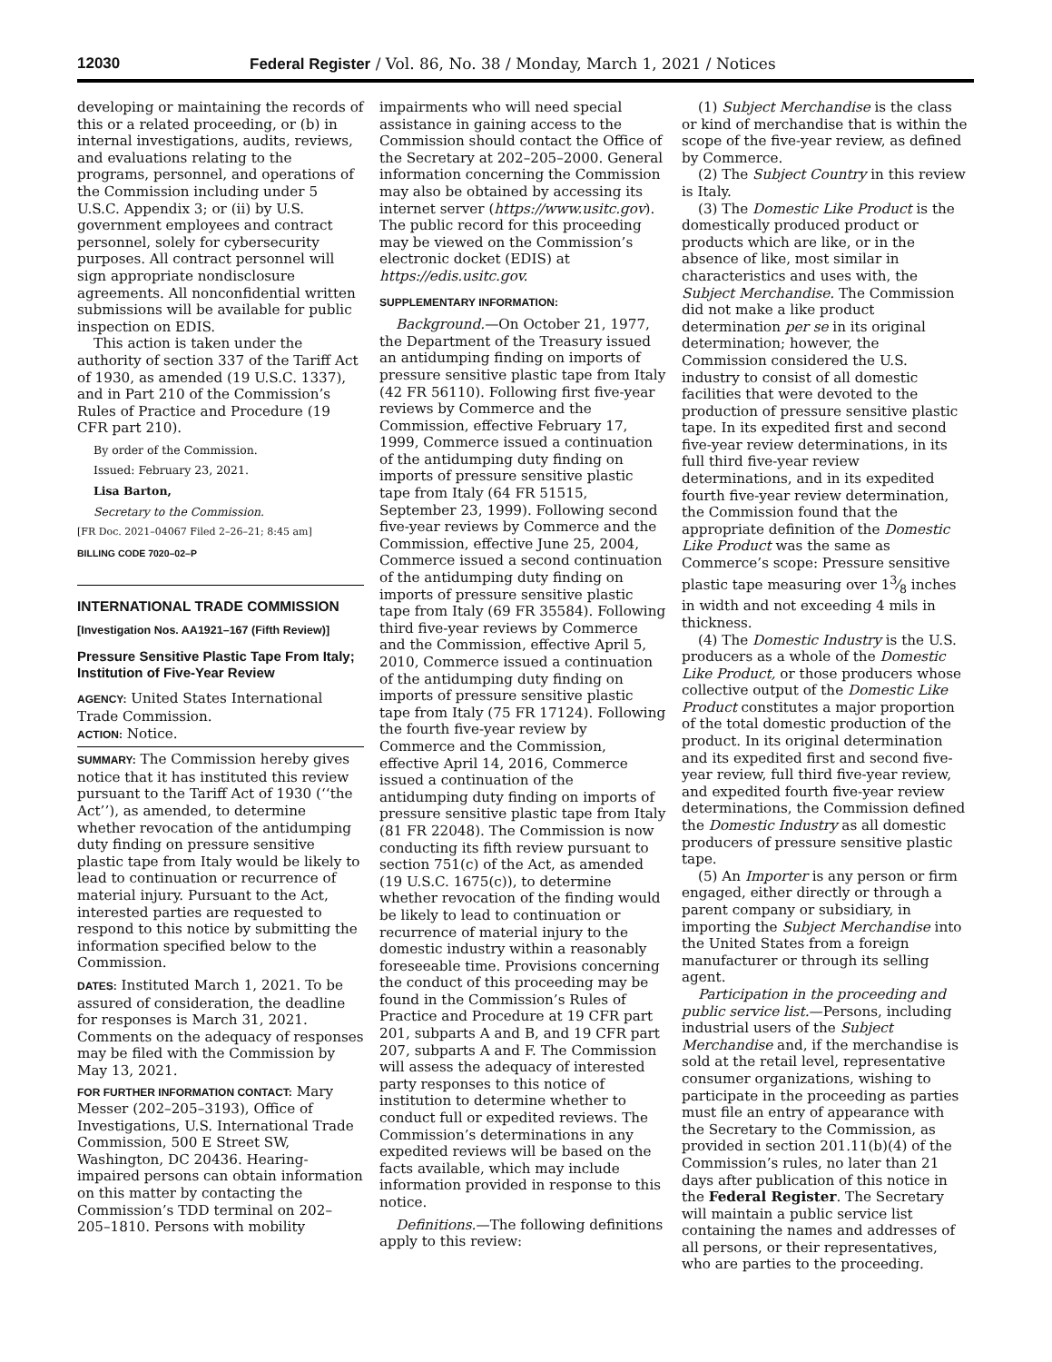12030 Federal Register / Vol. 86, No. 38 / Monday, March 1, 2021 / Notices
developing or maintaining the records of this or a related proceeding, or (b) in internal investigations, audits, reviews, and evaluations relating to the programs, personnel, and operations of the Commission including under 5 U.S.C. Appendix 3; or (ii) by U.S. government employees and contract personnel, solely for cybersecurity purposes. All contract personnel will sign appropriate nondisclosure agreements. All nonconfidential written submissions will be available for public inspection on EDIS.
This action is taken under the authority of section 337 of the Tariff Act of 1930, as amended (19 U.S.C. 1337), and in Part 210 of the Commission’s Rules of Practice and Procedure (19 CFR part 210).
By order of the Commission.
Issued: February 23, 2021.
Lisa Barton,
Secretary to the Commission.
[FR Doc. 2021–04067 Filed 2–26–21; 8:45 am]
BILLING CODE 7020–02–P
INTERNATIONAL TRADE COMMISSION
[Investigation Nos. AA1921–167 (Fifth Review)]
Pressure Sensitive Plastic Tape From Italy; Institution of Five-Year Review
AGENCY: United States International Trade Commission.
ACTION: Notice.
SUMMARY: The Commission hereby gives notice that it has instituted this review pursuant to the Tariff Act of 1930 (‘‘the Act’’), as amended, to determine whether revocation of the antidumping duty finding on pressure sensitive plastic tape from Italy would be likely to lead to continuation or recurrence of material injury. Pursuant to the Act, interested parties are requested to respond to this notice by submitting the information specified below to the Commission.
DATES: Instituted March 1, 2021. To be assured of consideration, the deadline for responses is March 31, 2021. Comments on the adequacy of responses may be filed with the Commission by May 13, 2021.
FOR FURTHER INFORMATION CONTACT: Mary Messer (202–205–3193), Office of Investigations, U.S. International Trade Commission, 500 E Street SW, Washington, DC 20436. Hearing-impaired persons can obtain information on this matter by contacting the Commission’s TDD terminal on 202–205–1810. Persons with mobility
impairments who will need special assistance in gaining access to the Commission should contact the Office of the Secretary at 202–205–2000. General information concerning the Commission may also be obtained by accessing its internet server (https://www.usitc.gov). The public record for this proceeding may be viewed on the Commission’s electronic docket (EDIS) at https://edis.usitc.gov.
SUPPLEMENTARY INFORMATION:
Background.—On October 21, 1977, the Department of the Treasury issued an antidumping finding on imports of pressure sensitive plastic tape from Italy (42 FR 56110). Following first five-year reviews by Commerce and the Commission, effective February 17, 1999, Commerce issued a continuation of the antidumping duty finding on imports of pressure sensitive plastic tape from Italy (64 FR 51515, September 23, 1999). Following second five-year reviews by Commerce and the Commission, effective June 25, 2004, Commerce issued a second continuation of the antidumping duty finding on imports of pressure sensitive plastic tape from Italy (69 FR 35584). Following third five-year reviews by Commerce and the Commission, effective April 5, 2010, Commerce issued a continuation of the antidumping duty finding on imports of pressure sensitive plastic tape from Italy (75 FR 17124). Following the fourth five-year review by Commerce and the Commission, effective April 14, 2016, Commerce issued a continuation of the antidumping duty finding on imports of pressure sensitive plastic tape from Italy (81 FR 22048). The Commission is now conducting its fifth review pursuant to section 751(c) of the Act, as amended (19 U.S.C. 1675(c)), to determine whether revocation of the finding would be likely to lead to continuation or recurrence of material injury to the domestic industry within a reasonably foreseeable time. Provisions concerning the conduct of this proceeding may be found in the Commission’s Rules of Practice and Procedure at 19 CFR part 201, subparts A and B, and 19 CFR part 207, subparts A and F. The Commission will assess the adequacy of interested party responses to this notice of institution to determine whether to conduct full or expedited reviews. The Commission’s determinations in any expedited reviews will be based on the facts available, which may include information provided in response to this notice.
Definitions.—The following definitions apply to this review:
(1) Subject Merchandise is the class or kind of merchandise that is within the scope of the five-year review, as defined by Commerce.
(2) The Subject Country in this review is Italy.
(3) The Domestic Like Product is the domestically produced product or products which are like, or in the absence of like, most similar in characteristics and uses with, the Subject Merchandise. The Commission did not make a like product determination per se in its original determination; however, the Commission considered the U.S. industry to consist of all domestic facilities that were devoted to the production of pressure sensitive plastic tape. In its expedited first and second five-year review determinations, in its full third five-year review determinations, and in its expedited fourth five-year review determination, the Commission found that the appropriate definition of the Domestic Like Product was the same as Commerce’s scope: Pressure sensitive plastic tape measuring over 13⁄8 inches in width and not exceeding 4 mils in thickness.
(4) The Domestic Industry is the U.S. producers as a whole of the Domestic Like Product, or those producers whose collective output of the Domestic Like Product constitutes a major proportion of the total domestic production of the product. In its original determination and its expedited first and second five-year review, full third five-year review, and expedited fourth five-year review determinations, the Commission defined the Domestic Industry as all domestic producers of pressure sensitive plastic tape.
(5) An Importer is any person or firm engaged, either directly or through a parent company or subsidiary, in importing the Subject Merchandise into the United States from a foreign manufacturer or through its selling agent.
Participation in the proceeding and public service list.—Persons, including industrial users of the Subject Merchandise and, if the merchandise is sold at the retail level, representative consumer organizations, wishing to participate in the proceeding as parties must file an entry of appearance with the Secretary to the Commission, as provided in section 201.11(b)(4) of the Commission’s rules, no later than 21 days after publication of this notice in the Federal Register. The Secretary will maintain a public service list containing the names and addresses of all persons, or their representatives, who are parties to the proceeding.